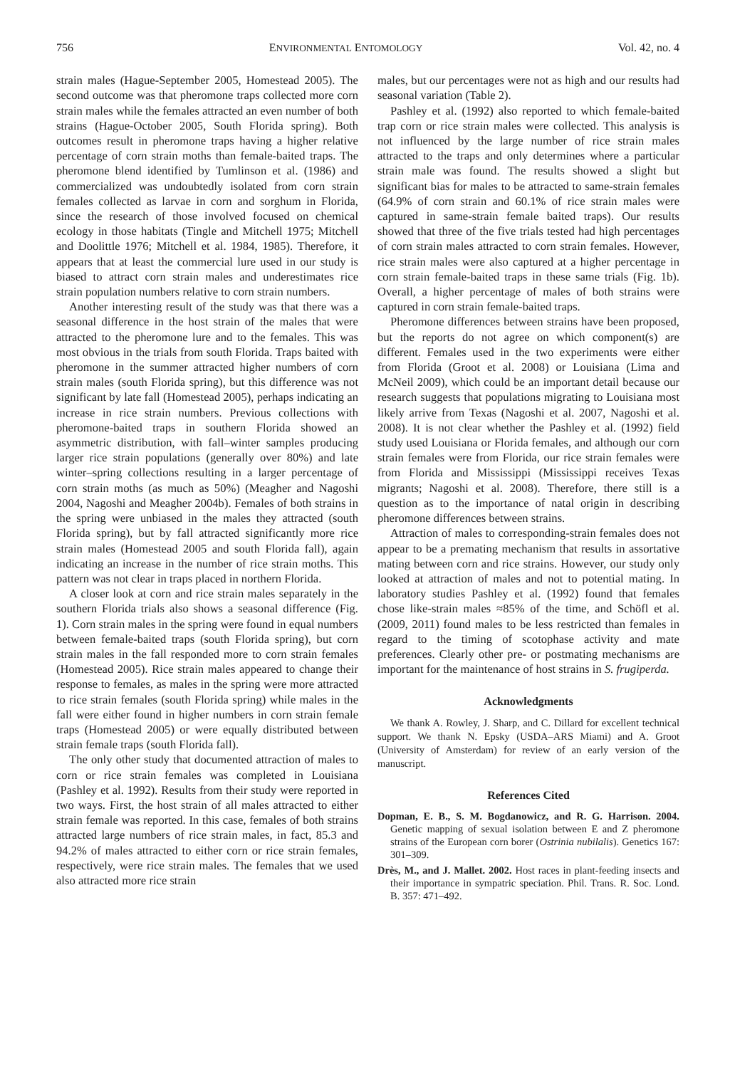756 ENVIRONMENTAL ENTOMOLOGY Vol. 42, no. 4
strain males (Hague-September 2005, Homestead 2005). The second outcome was that pheromone traps collected more corn strain males while the females attracted an even number of both strains (Hague-October 2005, South Florida spring). Both outcomes result in pheromone traps having a higher relative percentage of corn strain moths than female-baited traps. The pheromone blend identified by Tumlinson et al. (1986) and commercialized was undoubtedly isolated from corn strain females collected as larvae in corn and sorghum in Florida, since the research of those involved focused on chemical ecology in those habitats (Tingle and Mitchell 1975; Mitchell and Doolittle 1976; Mitchell et al. 1984, 1985). Therefore, it appears that at least the commercial lure used in our study is biased to attract corn strain males and underestimates rice strain population numbers relative to corn strain numbers.
Another interesting result of the study was that there was a seasonal difference in the host strain of the males that were attracted to the pheromone lure and to the females. This was most obvious in the trials from south Florida. Traps baited with pheromone in the summer attracted higher numbers of corn strain males (south Florida spring), but this difference was not significant by late fall (Homestead 2005), perhaps indicating an increase in rice strain numbers. Previous collections with pheromone-baited traps in southern Florida showed an asymmetric distribution, with fall–winter samples producing larger rice strain populations (generally over 80%) and late winter–spring collections resulting in a larger percentage of corn strain moths (as much as 50%) (Meagher and Nagoshi 2004, Nagoshi and Meagher 2004b). Females of both strains in the spring were unbiased in the males they attracted (south Florida spring), but by fall attracted significantly more rice strain males (Homestead 2005 and south Florida fall), again indicating an increase in the number of rice strain moths. This pattern was not clear in traps placed in northern Florida.
A closer look at corn and rice strain males separately in the southern Florida trials also shows a seasonal difference (Fig. 1). Corn strain males in the spring were found in equal numbers between female-baited traps (south Florida spring), but corn strain males in the fall responded more to corn strain females (Homestead 2005). Rice strain males appeared to change their response to females, as males in the spring were more attracted to rice strain females (south Florida spring) while males in the fall were either found in higher numbers in corn strain female traps (Homestead 2005) or were equally distributed between strain female traps (south Florida fall).
The only other study that documented attraction of males to corn or rice strain females was completed in Louisiana (Pashley et al. 1992). Results from their study were reported in two ways. First, the host strain of all males attracted to either strain female was reported. In this case, females of both strains attracted large numbers of rice strain males, in fact, 85.3 and 94.2% of males attracted to either corn or rice strain females, respectively, were rice strain males. The females that we used also attracted more rice strain
males, but our percentages were not as high and our results had seasonal variation (Table 2).
Pashley et al. (1992) also reported to which female-baited trap corn or rice strain males were collected. This analysis is not influenced by the large number of rice strain males attracted to the traps and only determines where a particular strain male was found. The results showed a slight but significant bias for males to be attracted to same-strain females (64.9% of corn strain and 60.1% of rice strain males were captured in same-strain female baited traps). Our results showed that three of the five trials tested had high percentages of corn strain males attracted to corn strain females. However, rice strain males were also captured at a higher percentage in corn strain female-baited traps in these same trials (Fig. 1b). Overall, a higher percentage of males of both strains were captured in corn strain female-baited traps.
Pheromone differences between strains have been proposed, but the reports do not agree on which component(s) are different. Females used in the two experiments were either from Florida (Groot et al. 2008) or Louisiana (Lima and McNeil 2009), which could be an important detail because our research suggests that populations migrating to Louisiana most likely arrive from Texas (Nagoshi et al. 2007, Nagoshi et al. 2008). It is not clear whether the Pashley et al. (1992) field study used Louisiana or Florida females, and although our corn strain females were from Florida, our rice strain females were from Florida and Mississippi (Mississippi receives Texas migrants; Nagoshi et al. 2008). Therefore, there still is a question as to the importance of natal origin in describing pheromone differences between strains.
Attraction of males to corresponding-strain females does not appear to be a premating mechanism that results in assortative mating between corn and rice strains. However, our study only looked at attraction of males and not to potential mating. In laboratory studies Pashley et al. (1992) found that females chose like-strain males ≈85% of the time, and Schöfl et al. (2009, 2011) found males to be less restricted than females in regard to the timing of scotophase activity and mate preferences. Clearly other pre- or postmating mechanisms are important for the maintenance of host strains in S. frugiperda.
Acknowledgments
We thank A. Rowley, J. Sharp, and C. Dillard for excellent technical support. We thank N. Epsky (USDA–ARS Miami) and A. Groot (University of Amsterdam) for review of an early version of the manuscript.
References Cited
Dopman, E. B., S. M. Bogdanowicz, and R. G. Harrison. 2004. Genetic mapping of sexual isolation between E and Z pheromone strains of the European corn borer (Ostrinia nubilalis). Genetics 167: 301–309.
Drès, M., and J. Mallet. 2002. Host races in plant-feeding insects and their importance in sympatric speciation. Phil. Trans. R. Soc. Lond. B. 357: 471–492.